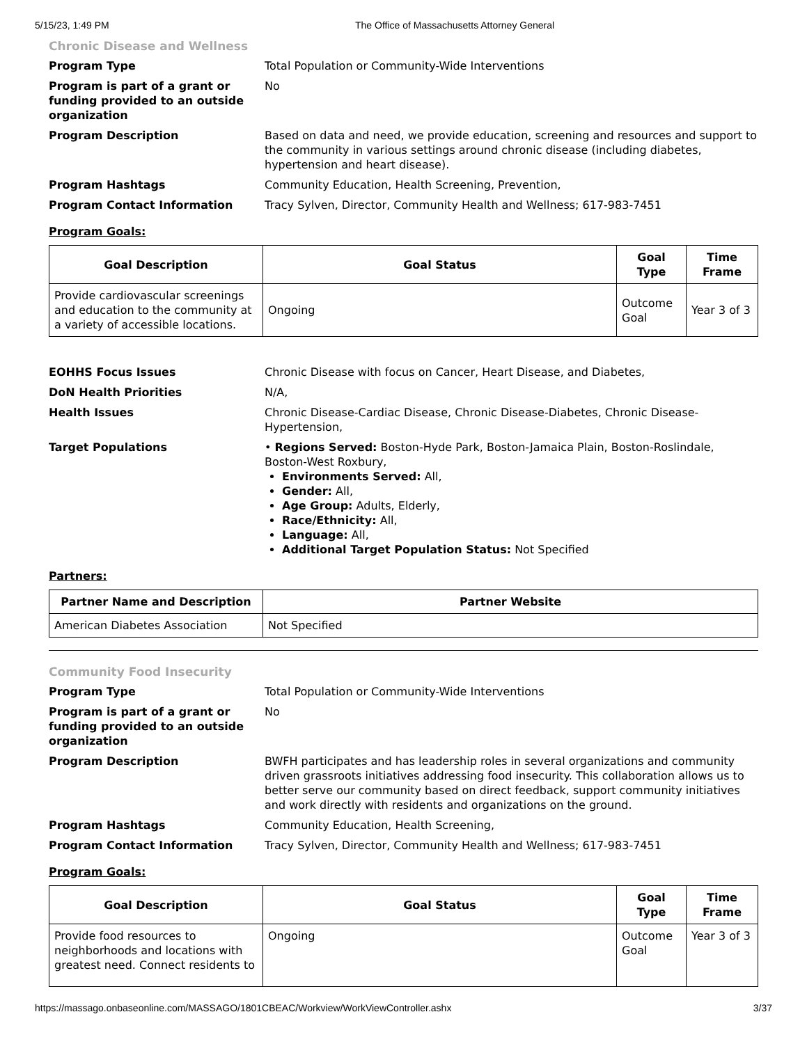5/15/23, 1:49 PM The Office of Massachusetts Attorney General
Chronic Disease and Wellness
Program Type Total Population or Community-Wide Interventions
Program is part of a grant or funding provided to an outside organization
No
Program Description Based on data and need, we provide education, screening and resources and support to the community in various settings around chronic disease (including diabetes, hypertension and heart disease).
Program Hashtags Community Education, Health Screening, Prevention,
Program Contact Information Tracy Sylven, Director, Community Health and Wellness; 617-983-7451
Program Goals:
| Goal Description | Goal Status | Goal Type | Time Frame |
| --- | --- | --- | --- |
| Provide cardiovascular screenings and education to the community at a variety of accessible locations. | Ongoing | Outcome Goal | Year 3 of 3 |
EOHHS Focus Issues Chronic Disease with focus on Cancer, Heart Disease, and Diabetes,
DoN Health Priorities N/A,
Health Issues Chronic Disease-Cardiac Disease, Chronic Disease-Diabetes, Chronic Disease-Hypertension,
Target Populations • Regions Served: Boston-Hyde Park, Boston-Jamaica Plain, Boston-Roslindale, Boston-West Roxbury,
Environments Served: All,
Gender: All,
Age Group: Adults, Elderly,
Race/Ethnicity: All,
Language: All,
Additional Target Population Status: Not Specified
Partners:
| Partner Name and Description | Partner Website |
| --- | --- |
| American Diabetes Association | Not Specified |
Community Food Insecurity
Program Type Total Population or Community-Wide Interventions
Program is part of a grant or funding provided to an outside organization
No
Program Description BWFH participates and has leadership roles in several organizations and community driven grassroots initiatives addressing food insecurity. This collaboration allows us to better serve our community based on direct feedback, support community initiatives and work directly with residents and organizations on the ground.
Program Hashtags Community Education, Health Screening,
Program Contact Information Tracy Sylven, Director, Community Health and Wellness; 617-983-7451
Program Goals:
| Goal Description | Goal Status | Goal Type | Time Frame |
| --- | --- | --- | --- |
| Provide food resources to neighborhoods and locations with greatest need. Connect residents to | Ongoing | Outcome Goal | Year 3 of 3 |
https://massago.onbaseonline.com/MASSAGO/1801CBEAC/Workview/WorkViewController.ashx 3/37